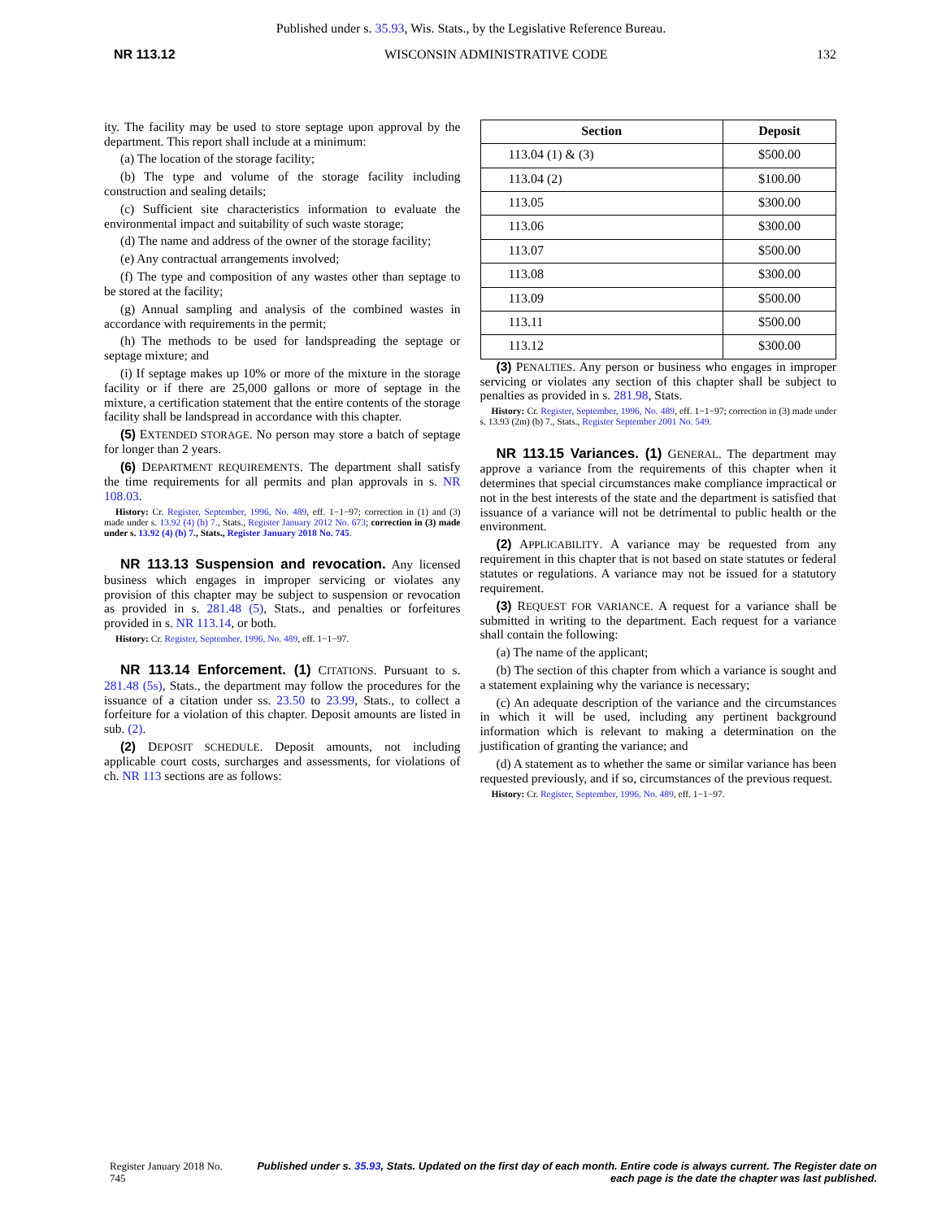Published under s. 35.93, Wis. Stats., by the Legislative Reference Bureau.
NR 113.12 WISCONSIN ADMINISTRATIVE CODE 132
ity. The facility may be used to store septage upon approval by the department. This report shall include at a minimum:
(a) The location of the storage facility;
(b) The type and volume of the storage facility including construction and sealing details;
(c) Sufficient site characteristics information to evaluate the environmental impact and suitability of such waste storage;
(d) The name and address of the owner of the storage facility;
(e) Any contractual arrangements involved;
(f) The type and composition of any wastes other than septage to be stored at the facility;
(g) Annual sampling and analysis of the combined wastes in accordance with requirements in the permit;
(h) The methods to be used for landspreading the septage or septage mixture; and
(i) If septage makes up 10% or more of the mixture in the storage facility or if there are 25,000 gallons or more of septage in the mixture, a certification statement that the entire contents of the storage facility shall be landspread in accordance with this chapter.
(5) EXTENDED STORAGE. No person may store a batch of septage for longer than 2 years.
(6) DEPARTMENT REQUIREMENTS. The department shall satisfy the time requirements for all permits and plan approvals in s. NR 108.03.
History: Cr. Register, September, 1996, No. 489, eff. 1−1−97; correction in (1) and (3) made under s. 13.92 (4) (b) 7., Stats., Register January 2012 No. 673; correction in (3) made under s. 13.92 (4) (b) 7., Stats., Register January 2018 No. 745.
NR 113.13 Suspension and revocation. Any licensed business which engages in improper servicing or violates any provision of this chapter may be subject to suspension or revocation as provided in s. 281.48 (5), Stats., and penalties or forfeitures provided in s. NR 113.14, or both.
History: Cr. Register, September, 1996, No. 489, eff. 1−1−97.
NR 113.14 Enforcement. (1) CITATIONS. Pursuant to s. 281.48 (5s), Stats., the department may follow the procedures for the issuance of a citation under ss. 23.50 to 23.99, Stats., to collect a forfeiture for a violation of this chapter. Deposit amounts are listed in sub. (2).
(2) DEPOSIT SCHEDULE. Deposit amounts, not including applicable court costs, surcharges and assessments, for violations of ch. NR 113 sections are as follows:
| Section | Deposit |
| --- | --- |
| 113.04 (1) & (3) | $500.00 |
| 113.04 (2) | $100.00 |
| 113.05 | $300.00 |
| 113.06 | $300.00 |
| 113.07 | $500.00 |
| 113.08 | $300.00 |
| 113.09 | $500.00 |
| 113.11 | $500.00 |
| 113.12 | $300.00 |
(3) PENALTIES. Any person or business who engages in improper servicing or violates any section of this chapter shall be subject to penalties as provided in s. 281.98, Stats.
History: Cr. Register, September, 1996, No. 489, eff. 1−1−97; correction in (3) made under s. 13.93 (2m) (b) 7., Stats., Register September 2001 No. 549.
NR 113.15 Variances. (1) GENERAL. The department may approve a variance from the requirements of this chapter when it determines that special circumstances make compliance impractical or not in the best interests of the state and the department is satisfied that issuance of a variance will not be detrimental to public health or the environment.
(2) APPLICABILITY. A variance may be requested from any requirement in this chapter that is not based on state statutes or federal statutes or regulations. A variance may not be issued for a statutory requirement.
(3) REQUEST FOR VARIANCE. A request for a variance shall be submitted in writing to the department. Each request for a variance shall contain the following:
(a) The name of the applicant;
(b) The section of this chapter from which a variance is sought and a statement explaining why the variance is necessary;
(c) An adequate description of the variance and the circumstances in which it will be used, including any pertinent background information which is relevant to making a determination on the justification of granting the variance; and
(d) A statement as to whether the same or similar variance has been requested previously, and if so, circumstances of the previous request.
History: Cr. Register, September, 1996, No. 489, eff. 1−1−97.
Register January 2018 No. 745 Published under s. 35.93, Stats. Updated on the first day of each month. Entire code is always current. The Register date on each page is the date the chapter was last published.